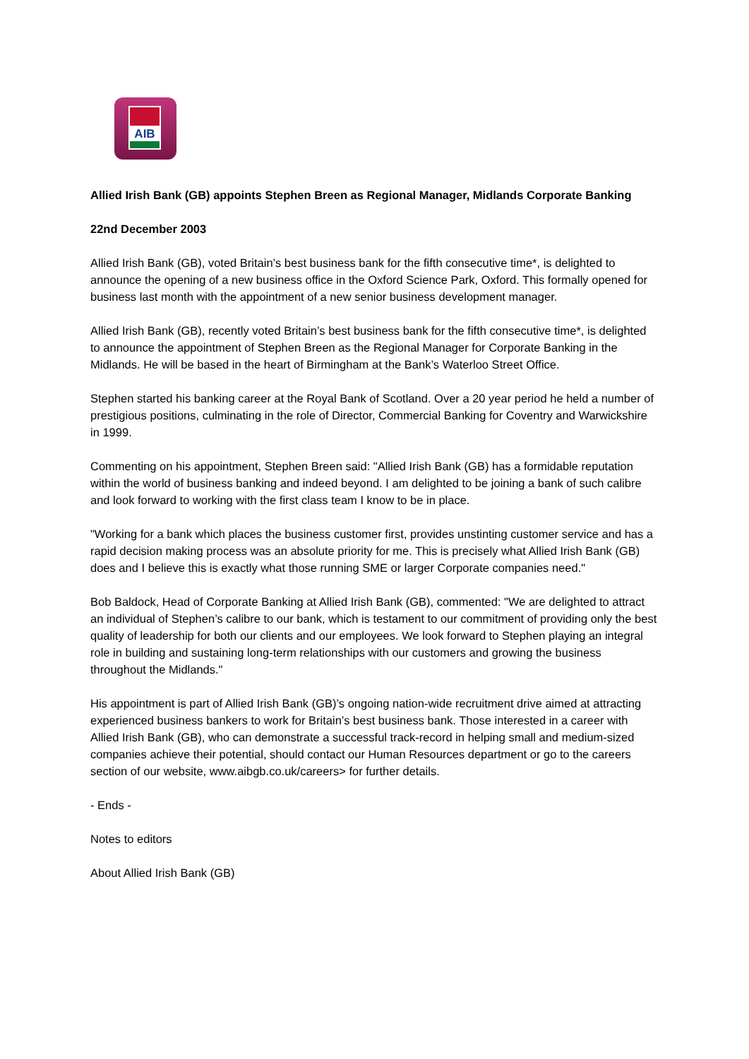AIB
Allied Irish Bank (GB) appoints Stephen Breen as Regional Manager, Midlands Corporate Banking
22nd December 2003
Allied Irish Bank (GB), voted Britain’s best business bank for the fifth consecutive time*, is delighted to announce the opening of a new business office in the Oxford Science Park, Oxford. This formally opened for business last month with the appointment of a new senior business development manager.
Allied Irish Bank (GB), recently voted Britain’s best business bank for the fifth consecutive time*, is delighted to announce the appointment of Stephen Breen as the Regional Manager for Corporate Banking in the Midlands. He will be based in the heart of Birmingham at the Bank’s Waterloo Street Office.
Stephen started his banking career at the Royal Bank of Scotland. Over a 20 year period he held a number of prestigious positions, culminating in the role of Director, Commercial Banking for Coventry and Warwickshire in 1999.
Commenting on his appointment, Stephen Breen said: "Allied Irish Bank (GB) has a formidable reputation within the world of business banking and indeed beyond. I am delighted to be joining a bank of such calibre and look forward to working with the first class team I know to be in place.
"Working for a bank which places the business customer first, provides unstinting customer service and has a rapid decision making process was an absolute priority for me. This is precisely what Allied Irish Bank (GB) does and I believe this is exactly what those running SME or larger Corporate companies need."
Bob Baldock, Head of Corporate Banking at Allied Irish Bank (GB), commented: "We are delighted to attract an individual of Stephen’s calibre to our bank, which is testament to our commitment of providing only the best quality of leadership for both our clients and our employees. We look forward to Stephen playing an integral role in building and sustaining long-term relationships with our customers and growing the business throughout the Midlands."
His appointment is part of Allied Irish Bank (GB)’s ongoing nation-wide recruitment drive aimed at attracting experienced business bankers to work for Britain’s best business bank. Those interested in a career with Allied Irish Bank (GB), who can demonstrate a successful track-record in helping small and medium-sized companies achieve their potential, should contact our Human Resources department or go to the careers section of our website, www.aibgb.co.uk/careers> for further details.
- Ends -
Notes to editors
About Allied Irish Bank (GB)